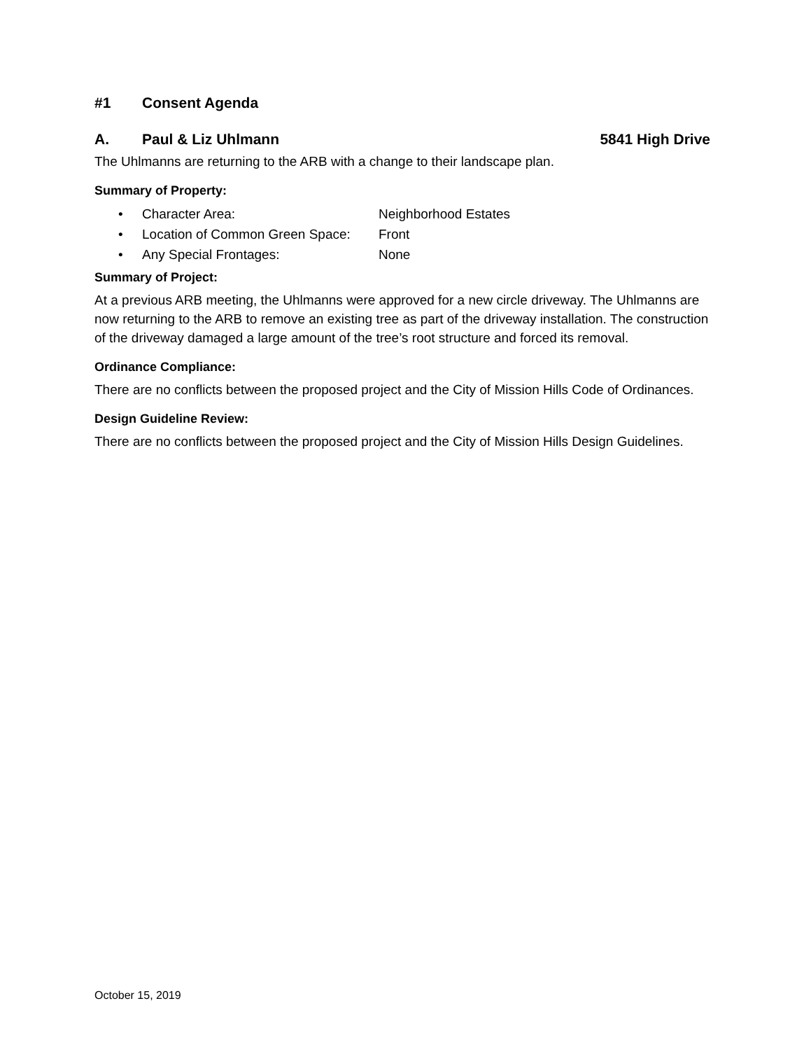#1 Consent Agenda
A. Paul & Liz Uhlmann 5841 High Drive
The Uhlmanns are returning to the ARB with a change to their landscape plan.
Summary of Property:
• Character Area: Neighborhood Estates
• Location of Common Green Space: Front
• Any Special Frontages: None
Summary of Project:
At a previous ARB meeting, the Uhlmanns were approved for a new circle driveway. The Uhlmanns are now returning to the ARB to remove an existing tree as part of the driveway installation. The construction of the driveway damaged a large amount of the tree’s root structure and forced its removal.
Ordinance Compliance:
There are no conflicts between the proposed project and the City of Mission Hills Code of Ordinances.
Design Guideline Review:
There are no conflicts between the proposed project and the City of Mission Hills Design Guidelines.
October 15, 2019